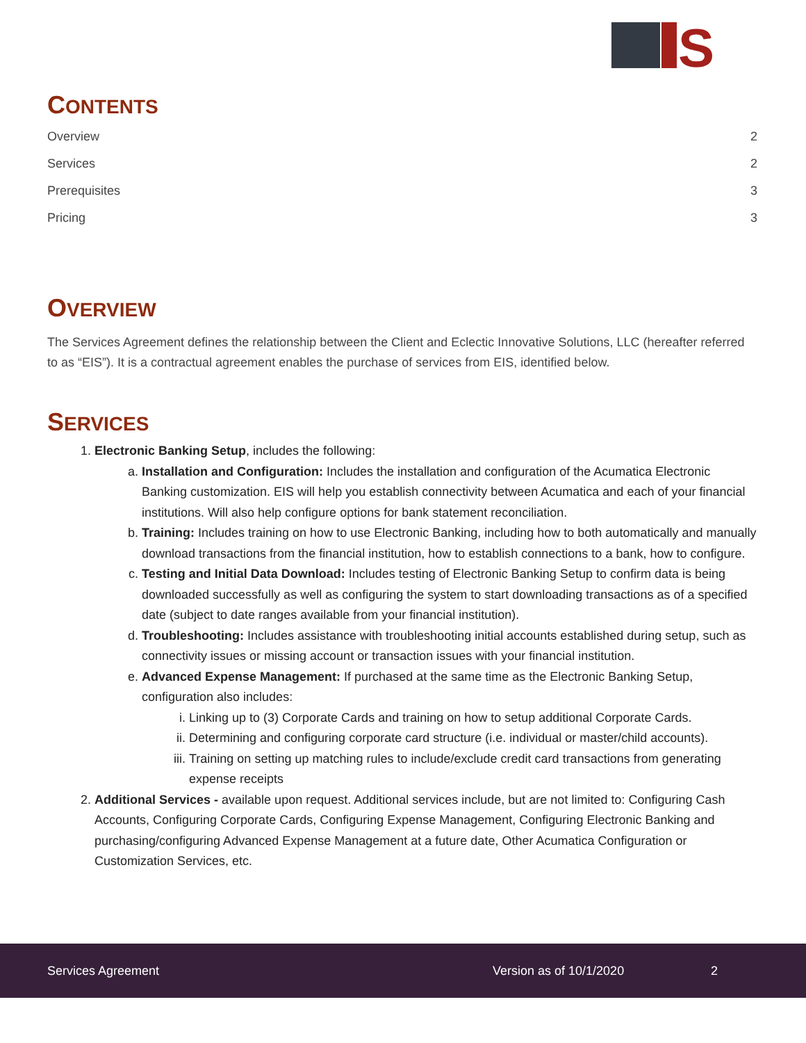S
CONTENTS
Overview 2
Services 2
Prerequisites 3
Pricing 3
OVERVIEW
The Services Agreement defines the relationship between the Client and Eclectic Innovative Solutions, LLC (hereafter referred to as “EIS”). It is a contractual agreement enables the purchase of services from EIS, identified below.
SERVICES
1. Electronic Banking Setup, includes the following:
a. Installation and Configuration: Includes the installation and configuration of the Acumatica Electronic Banking customization. EIS will help you establish connectivity between Acumatica and each of your financial institutions. Will also help configure options for bank statement reconciliation.
b. Training: Includes training on how to use Electronic Banking, including how to both automatically and manually download transactions from the financial institution, how to establish connections to a bank, how to configure.
c. Testing and Initial Data Download: Includes testing of Electronic Banking Setup to confirm data is being downloaded successfully as well as configuring the system to start downloading transactions as of a specified date (subject to date ranges available from your financial institution).
d. Troubleshooting: Includes assistance with troubleshooting initial accounts established during setup, such as connectivity issues or missing account or transaction issues with your financial institution.
e. Advanced Expense Management: If purchased at the same time as the Electronic Banking Setup, configuration also includes:
i. Linking up to (3) Corporate Cards and training on how to setup additional Corporate Cards.
ii. Determining and configuring corporate card structure (i.e. individual or master/child accounts).
iii. Training on setting up matching rules to include/exclude credit card transactions from generating expense receipts
2. Additional Services - available upon request. Additional services include, but are not limited to: Configuring Cash Accounts, Configuring Corporate Cards, Configuring Expense Management, Configuring Electronic Banking and purchasing/configuring Advanced Expense Management at a future date, Other Acumatica Configuration or Customization Services, etc.
Services Agreement Version as of 10/1/2020 2